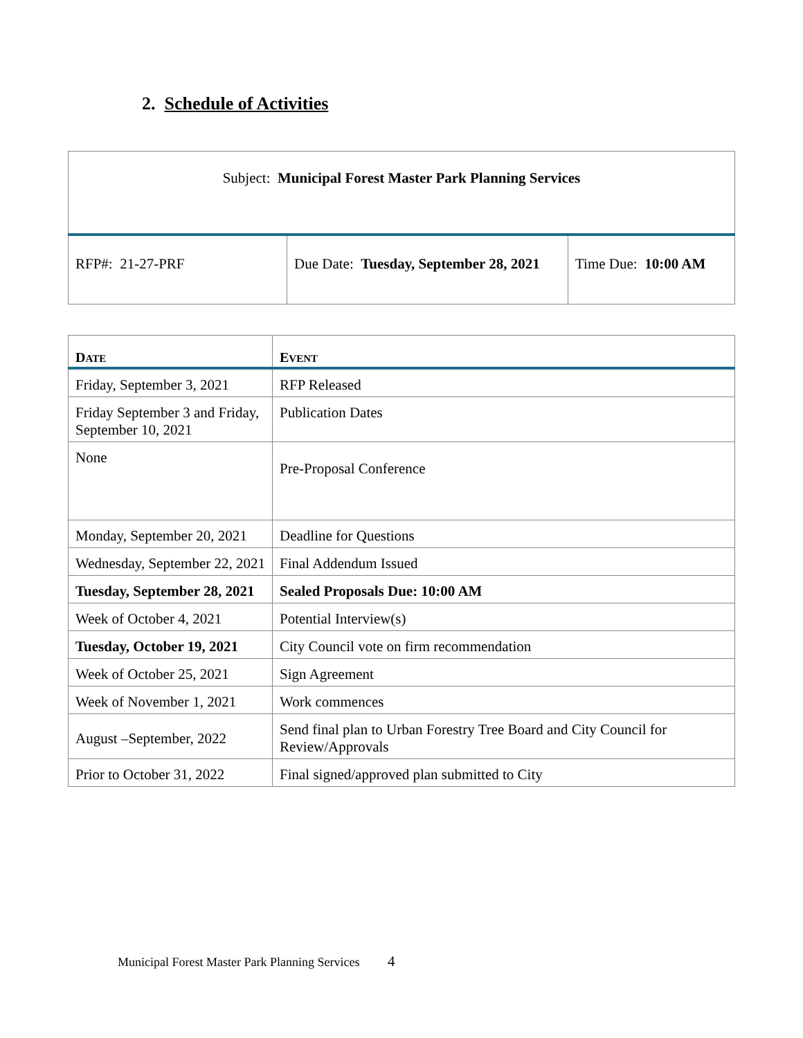2. Schedule of Activities
| Subject: Municipal Forest Master Park Planning Services | | |
| RFP#: 21-27-PRF | Due Date: Tuesday, September 28, 2021 | Time Due: 10:00 AM |
| D ATE | E VENT |
| --- | --- |
| Friday, September 3, 2021 | RFP Released |
| Friday September 3 and Friday, September 10, 2021 | Publication Dates |
| None | Pre-Proposal Conference |
| Monday, September 20, 2021 | Deadline for Questions |
| Wednesday, September 22, 2021 | Final Addendum Issued |
| Tuesday, September 28, 2021 | Sealed Proposals Due: 10:00 AM |
| Week of October 4, 2021 | Potential Interview(s) |
| Tuesday, October 19, 2021 | City Council vote on firm recommendation |
| Week of October 25, 2021 | Sign Agreement |
| Week of November 1, 2021 | Work commences |
| August –September, 2022 | Send final plan to Urban Forestry Tree Board and City Council for Review/Approvals |
| Prior to October 31, 2022 | Final signed/approved plan submitted to City |
Municipal Forest Master Park Planning Services 4